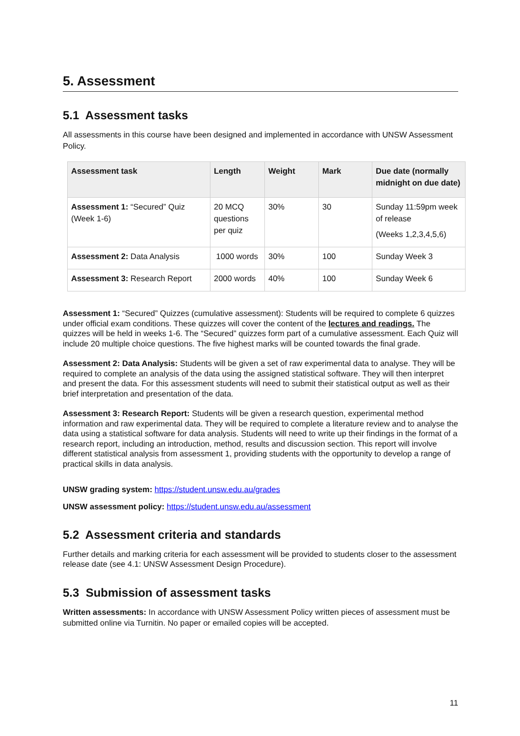5. Assessment
5.1 Assessment tasks
All assessments in this course have been designed and implemented in accordance with UNSW Assessment Policy.
| Assessment task | Length | Weight | Mark | Due date (normally midnight on due date) |
| --- | --- | --- | --- | --- |
| Assessment 1: “Secured” Quiz (Week 1-6) | 20 MCQ questions per quiz | 30% | 30 | Sunday 11:59pm week of release (Weeks 1,2,3,4,5,6) |
| Assessment 2: Data Analysis | 1000 words | 30% | 100 | Sunday Week 3 |
| Assessment 3: Research Report | 2000 words | 40% | 100 | Sunday Week 6 |
Assessment 1: “Secured” Quizzes (cumulative assessment): Students will be required to complete 6 quizzes under official exam conditions. These quizzes will cover the content of the lectures and readings. The quizzes will be held in weeks 1-6. The “Secured” quizzes form part of a cumulative assessment. Each Quiz will include 20 multiple choice questions. The five highest marks will be counted towards the final grade.
Assessment 2: Data Analysis: Students will be given a set of raw experimental data to analyse. They will be required to complete an analysis of the data using the assigned statistical software. They will then interpret and present the data. For this assessment students will need to submit their statistical output as well as their brief interpretation and presentation of the data.
Assessment 3: Research Report: Students will be given a research question, experimental method information and raw experimental data. They will be required to complete a literature review and to analyse the data using a statistical software for data analysis. Students will need to write up their findings in the format of a research report, including an introduction, method, results and discussion section. This report will involve different statistical analysis from assessment 1, providing students with the opportunity to develop a range of practical skills in data analysis.
UNSW grading system: https://student.unsw.edu.au/grades
UNSW assessment policy: https://student.unsw.edu.au/assessment
5.2 Assessment criteria and standards
Further details and marking criteria for each assessment will be provided to students closer to the assessment release date (see 4.1: UNSW Assessment Design Procedure).
5.3 Submission of assessment tasks
Written assessments: In accordance with UNSW Assessment Policy written pieces of assessment must be submitted online via Turnitin. No paper or emailed copies will be accepted.
11